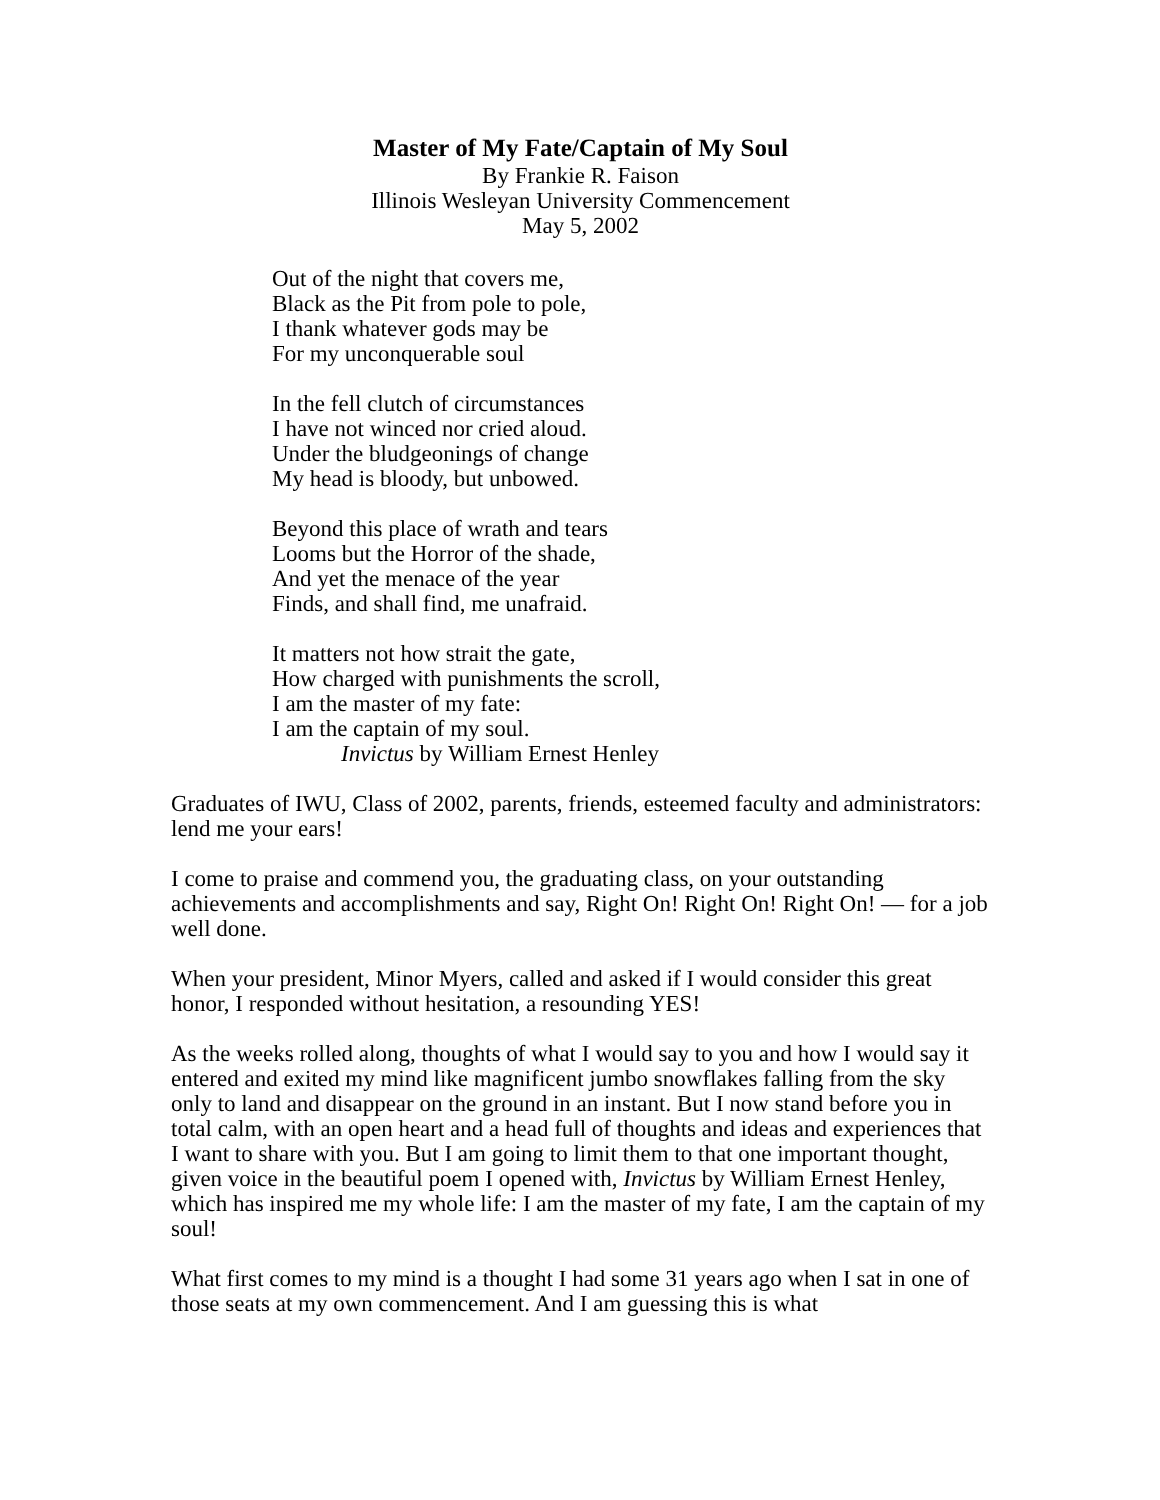Master of My Fate/Captain of My Soul
By Frankie R. Faison
Illinois Wesleyan University Commencement
May 5, 2002
Out of the night that covers me,
Black as the Pit from pole to pole,
I thank whatever gods may be
For my unconquerable soul
In the fell clutch of circumstances
I have not winced nor cried aloud.
Under the bludgeonings of change
My head is bloody, but unbowed.
Beyond this place of wrath and tears
Looms but the Horror of the shade,
And yet the menace of the year
Finds, and shall find, me unafraid.
It matters not how strait the gate,
How charged with punishments the scroll,
I am the master of my fate:
I am the captain of my soul.
Invictus by William Ernest Henley
Graduates of IWU, Class of 2002, parents, friends, esteemed faculty and administrators: lend me your ears!
I come to praise and commend you, the graduating class, on your outstanding achievements and accomplishments and say, Right On! Right On! Right On! — for a job well done.
When your president, Minor Myers, called and asked if I would consider this great honor, I responded without hesitation, a resounding YES!
As the weeks rolled along, thoughts of what I would say to you and how I would say it entered and exited my mind like magnificent jumbo snowflakes falling from the sky only to land and disappear on the ground in an instant. But I now stand before you in total calm, with an open heart and a head full of thoughts and ideas and experiences that I want to share with you. But I am going to limit them to that one important thought, given voice in the beautiful poem I opened with, Invictus by William Ernest Henley, which has inspired me my whole life: I am the master of my fate, I am the captain of my soul!
What first comes to my mind is a thought I had some 31 years ago when I sat in one of those seats at my own commencement. And I am guessing this is what